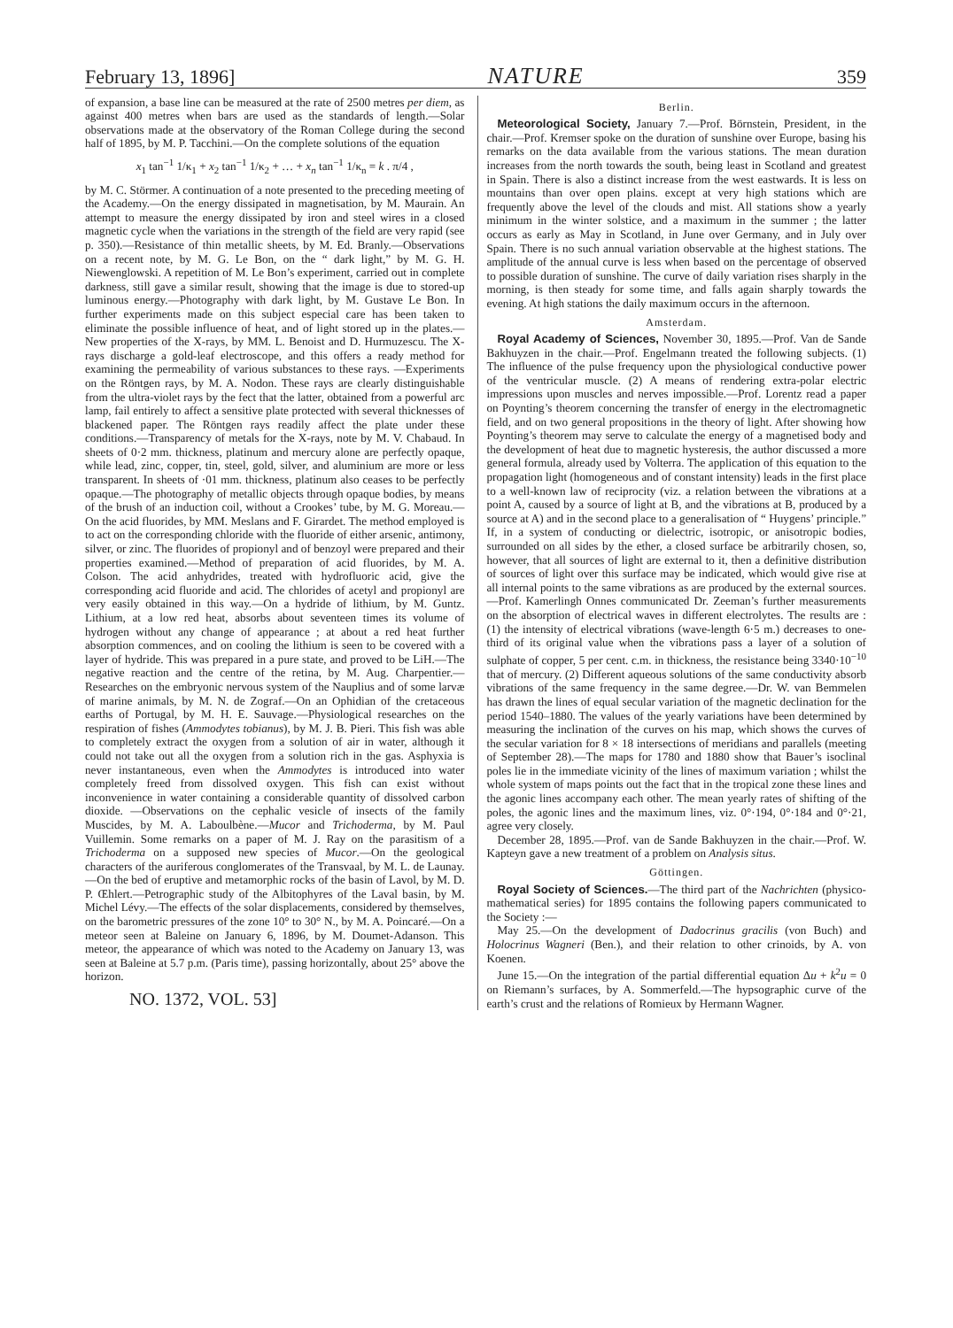February 13, 1896] NATURE 359
of expansion, a base line can be measured at the rate of 2500 metres per diem, as against 400 metres when bars are used as the standards of length.—Solar observations made at the observatory of the Roman College during the second half of 1895, by M. P. Tacchini.—On the complete solutions of the equation
x<sub>1</sub> tan<sup>−1</sup> 1/κ<sub>1</sub> + x<sub>2</sub> tan<sup>−1</sup> 1/κ<sub>2</sub> + … + x<sub>n</sub> tan<sup>−1</sup> 1/κ<sub>n</sub> = k . π/4 ,
by M. C. Störmer. A continuation of a note presented to the preceding meeting of the Academy.—On the energy dissipated in magnetisation, by M. Maurain. An attempt to measure the energy dissipated by iron and steel wires in a closed magnetic cycle when the variations in the strength of the field are very rapid (see p. 350).—Resistance of thin metallic sheets, by M. Ed. Branly.—Observations on a recent note, by M. G. Le Bon, on the “ dark light,” by M. G. H. Niewenglowski. A repetition of M. Le Bon’s experiment, carried out in complete darkness, still gave a similar result, showing that the image is due to stored-up luminous energy.—Photography with dark light, by M. Gustave Le Bon. In further experiments made on this subject especial care has been taken to eliminate the possible influence of heat, and of light stored up in the plates.—New properties of the X-rays, by MM. L. Benoist and D. Hurmuzescu. The X-rays discharge a gold-leaf electroscope, and this offers a ready method for examining the permeability of various substances to these rays. —Experiments on the Röntgen rays, by M. A. Nodon. These rays are clearly distinguishable from the ultra-violet rays by the fect that the latter, obtained from a powerful arc lamp, fail entirely to affect a sensitive plate protected with several thicknesses of blackened paper. The Röntgen rays readily affect the plate under these conditions.—Transparency of metals for the X-rays, note by M. V. Chabaud. In sheets of 0·2 mm. thickness, platinum and mercury alone are perfectly opaque, while lead, zinc, copper, tin, steel, gold, silver, and aluminium are more or less transparent. In sheets of ·01 mm. thickness, platinum also ceases to be perfectly opaque.—The photography of metallic objects through opaque bodies, by means of the brush of an induction coil, without a Crookes’ tube, by M. G. Moreau.—On the acid fluorides, by MM. Meslans and F. Girardet. The method employed is to act on the corresponding chloride with the fluoride of either arsenic, antimony, silver, or zinc. The fluorides of propionyl and of benzoyl were prepared and their properties examined.—Method of preparation of acid fluorides, by M. A. Colson. The acid anhydrides, treated with hydrofluoric acid, give the corresponding acid fluoride and acid. The chlorides of acetyl and propionyl are very easily obtained in this way.—On a hydride of lithium, by M. Guntz. Lithium, at a low red heat, absorbs about seventeen times its volume of hydrogen without any change of appearance ; at about a red heat further absorption commences, and on cooling the lithium is seen to be covered with a layer of hydride. This was prepared in a pure state, and proved to be LiH.—The negative reaction and the centre of the retina, by M. Aug. Charpentier.—Researches on the embryonic nervous system of the Nauplius and of some larvæ of marine animals, by M. N. de Zograf.—On an Ophidian of the cretaceous earths of Portugal, by M. H. E. Sauvage.—Physiological researches on the respiration of fishes (Ammodytes tobianus), by M. J. B. Pieri. This fish was able to completely extract the oxygen from a solution of air in water, although it could not take out all the oxygen from a solution rich in the gas. Asphyxia is never instantaneous, even when the Ammodytes is introduced into water completely freed from dissolved oxygen. This fish can exist without inconvenience in water containing a considerable quantity of dissolved carbon dioxide. —Observations on the cephalic vesicle of insects of the family Muscides, by M. A. Laboulbène.—Mucor and Trichoderma, by M. Paul Vuillemin. Some remarks on a paper of M. J. Ray on the parasitism of a Trichoderma on a supposed new species of Mucor.—On the geological characters of the auriferous conglomerates of the Transvaal, by M. L. de Launay. —On the bed of eruptive and metamorphic rocks of the basin of Lavol, by M. D. P. Œhlert.—Petrographic study of the Albitophyres of the Laval basin, by M. Michel Lévy.—The effects of the solar displacements, considered by themselves, on the barometric pressures of the zone 10° to 30° N., by M. A. Poincaré.—On a meteor seen at Baleine on January 6, 1896, by M. Doumet-Adanson. This meteor, the appearance of which was noted to the Academy on January 13, was seen at Baleine at 5.7 p.m. (Paris time), passing horizontally, about 25° above the horizon.
NO. 1372, VOL. 53]
Berlin.
Meteorological Society, January 7.—Prof. Börnstein, President, in the chair.—Prof. Kremser spoke on the duration of sunshine over Europe, basing his remarks on the data available from the various stations. The mean duration increases from the north towards the south, being least in Scotland and greatest in Spain. There is also a distinct increase from the west eastwards. It is less on mountains than over open plains. except at very high stations which are frequently above the level of the clouds and mist. All stations show a yearly minimum in the winter solstice, and a maximum in the summer ; the latter occurs as early as May in Scotland, in June over Germany, and in July over Spain. There is no such annual variation observable at the highest stations. The amplitude of the annual curve is less when based on the percentage of observed to possible duration of sunshine. The curve of daily variation rises sharply in the morning, is then steady for some time, and falls again sharply towards the evening. At high stations the daily maximum occurs in the afternoon.
Amsterdam.
Royal Academy of Sciences, November 30, 1895.—Prof. Van de Sande Bakhuyzen in the chair.—Prof. Engelmann treated the following subjects. (1) The influence of the pulse frequency upon the physiological conductive power of the ventricular muscle. (2) A means of rendering extra-polar electric impressions upon muscles and nerves impossible.—Prof. Lorentz read a paper on Poynting’s theorem concerning the transfer of energy in the electromagnetic field, and on two general propositions in the theory of light. After showing how Poynting’s theorem may serve to calculate the energy of a magnetised body and the development of heat due to magnetic hysteresis, the author discussed a more general formula, already used by Volterra. The application of this equation to the propagation light (homogeneous and of constant intensity) leads in the first place to a well-known law of reciprocity (viz. a relation between the vibrations at a point A, caused by a source of light at B, and the vibrations at B, produced by a source at A) and in the second place to a generalisation of “ Huygens’ principle.” If, in a system of conducting or dielectric, isotropic, or anisotropic bodies, surrounded on all sides by the ether, a closed surface be arbitrarily chosen, so, however, that all sources of light are external to it, then a definitive distribution of sources of light over this surface may be indicated, which would give rise at all internal points to the same vibrations as are produced by the external sources.—Prof. Kamerlingh Onnes communicated Dr. Zeeman’s further measurements on the absorption of electrical waves in different electrolytes. The results are : (1) the intensity of electrical vibrations (wave-length 6·5 m.) decreases to one-third of its original value when the vibrations pass a layer of a solution of sulphate of copper, 5 per cent. c.m. in thickness, the resistance being 3340·10<sup>−10</sup> that of mercury. (2) Different aqueous solutions of the same conductivity absorb vibrations of the same frequency in the same degree.—Dr. W. van Bemmelen has drawn the lines of equal secular variation of the magnetic declination for the period 1540–1880. The values of the yearly variations have been determined by measuring the inclination of the curves on his map, which shows the curves of the secular variation for 8 × 18 intersections of meridians and parallels (meeting of September 28).—The maps for 1780 and 1880 show that Bauer’s isoclinal poles lie in the immediate vicinity of the lines of maximum variation ; whilst the whole system of maps points out the fact that in the tropical zone these lines and the agonic lines accompany each other. The mean yearly rates of shifting of the poles, the agonic lines and the maximum lines, viz. 0°·194, 0°·184 and 0°·21, agree very closely.
December 28, 1895.—Prof. van de Sande Bakhuyzen in the chair.—Prof. W. Kapteyn gave a new treatment of a problem on Analysis situs.
Göttingen.
Royal Society of Sciences.—The third part of the Nachrichten (physico-mathematical series) for 1895 contains the following papers communicated to the Society :—
May 25.—On the development of Dadocrinus gracilis (von Buch) and Holocrinus Wagneri (Ben.), and their relation to other crinoids, by A. von Koenen.
June 15.—On the integration of the partial differential equation Δu + k<sup>2</sup>u = 0 on Riemann’s surfaces, by A. Sommerfeld.—The hypsographic curve of the earth’s crust and the relations of Romieux by Hermann Wagner.